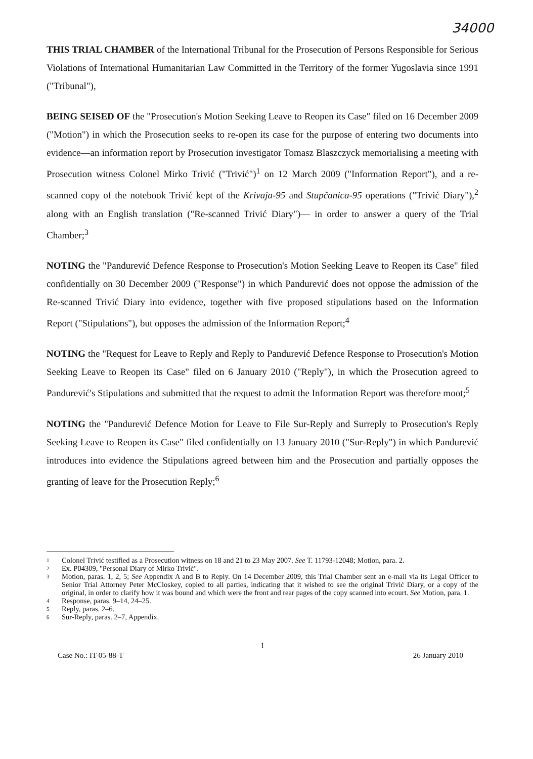34000
THIS TRIAL CHAMBER of the International Tribunal for the Prosecution of Persons Responsible for Serious Violations of International Humanitarian Law Committed in the Territory of the former Yugoslavia since 1991 ("Tribunal"),
BEING SEISED OF the "Prosecution's Motion Seeking Leave to Reopen its Case" filed on 16 December 2009 ("Motion") in which the Prosecution seeks to re-open its case for the purpose of entering two documents into evidence—an information report by Prosecution investigator Tomasz Blaszczyck memorialising a meeting with Prosecution witness Colonel Mirko Trivić ("Trivić")<sup>1</sup> on 12 March 2009 ("Information Report"), and a re-scanned copy of the notebook Trivić kept of the Krivaja-95 and Stupčanica-95 operations ("Trivić Diary"),<sup>2</sup> along with an English translation ("Re-scanned Trivić Diary")— in order to answer a query of the Trial Chamber;<sup>3</sup>
NOTING the "Pandurević Defence Response to Prosecution's Motion Seeking Leave to Reopen its Case" filed confidentially on 30 December 2009 ("Response") in which Pandurević does not oppose the admission of the Re-scanned Trivić Diary into evidence, together with five proposed stipulations based on the Information Report ("Stipulations"), but opposes the admission of the Information Report;<sup>4</sup>
NOTING the "Request for Leave to Reply and Reply to Pandurević Defence Response to Prosecution's Motion Seeking Leave to Reopen its Case" filed on 6 January 2010 ("Reply"), in which the Prosecution agreed to Pandurević's Stipulations and submitted that the request to admit the Information Report was therefore moot;<sup>5</sup>
NOTING the "Pandurević Defence Motion for Leave to File Sur-Reply and Surreply to Prosecution's Reply Seeking Leave to Reopen its Case" filed confidentially on 13 January 2010 ("Sur-Reply") in which Pandurević introduces into evidence the Stipulations agreed between him and the Prosecution and partially opposes the granting of leave for the Prosecution Reply;<sup>6</sup>
1 Colonel Trivić testified as a Prosecution witness on 18 and 21 to 23 May 2007. See T. 11793-12048; Motion, para. 2.
2 Ex. P04309, "Personal Diary of Mirko Trivić".
3 Motion, paras. 1, 2, 5; See Appendix A and B to Reply. On 14 December 2009, this Trial Chamber sent an e-mail via its Legal Officer to Senior Trial Attorney Peter McCloskey, copied to all parties, indicating that it wished to see the original Trivić Diary, or a copy of the original, in order to clarify how it was bound and which were the front and rear pages of the copy scanned into ecourt. See Motion, para. 1.
4 Response, paras. 9–14, 24–25.
5 Reply, paras. 2–6.
6 Sur-Reply, paras. 2–7, Appendix.
1
Case No.: IT-05-88-T 26 January 2010